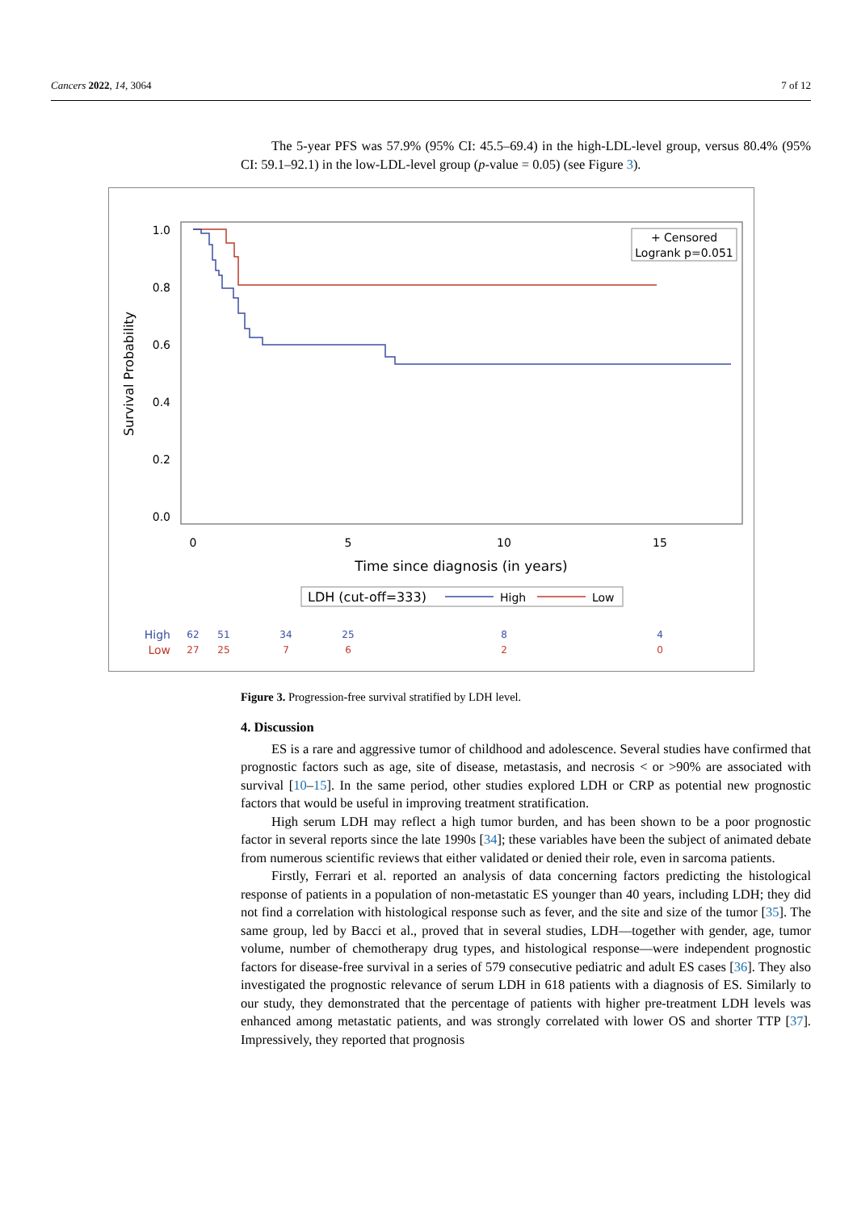Cancers 2022, 14, 3064 7 of 12
The 5-year PFS was 57.9% (95% CI: 45.5–69.4) in the high-LDL-level group, versus 80.4% (95% CI: 59.1–92.1) in the low-LDL-level group (p-value = 0.05) (see Figure 3).
1.0
0.8
0.6
0.4
0.2
0.0
Survival Probability
0
5
10
15
Time since diagnosis (in years)
+ Censored
Logrank p=0.051
LDH (cut-off=333)
High
Low
High
62
51
34
25
8
4
Low
27
25
7
6
2
0
Figure 3. Progression-free survival stratified by LDH level.
4. Discussion
ES is a rare and aggressive tumor of childhood and adolescence. Several studies have confirmed that prognostic factors such as age, site of disease, metastasis, and necrosis < or >90% are associated with survival [10–15]. In the same period, other studies explored LDH or CRP as potential new prognostic factors that would be useful in improving treatment stratification.
High serum LDH may reflect a high tumor burden, and has been shown to be a poor prognostic factor in several reports since the late 1990s [34]; these variables have been the subject of animated debate from numerous scientific reviews that either validated or denied their role, even in sarcoma patients.
Firstly, Ferrari et al. reported an analysis of data concerning factors predicting the histological response of patients in a population of non-metastatic ES younger than 40 years, including LDH; they did not find a correlation with histological response such as fever, and the site and size of the tumor [35]. The same group, led by Bacci et al., proved that in several studies, LDH—together with gender, age, tumor volume, number of chemotherapy drug types, and histological response—were independent prognostic factors for disease-free survival in a series of 579 consecutive pediatric and adult ES cases [36]. They also investigated the prognostic relevance of serum LDH in 618 patients with a diagnosis of ES. Similarly to our study, they demonstrated that the percentage of patients with higher pre-treatment LDH levels was enhanced among metastatic patients, and was strongly correlated with lower OS and shorter TTP [37]. Impressively, they reported that prognosis